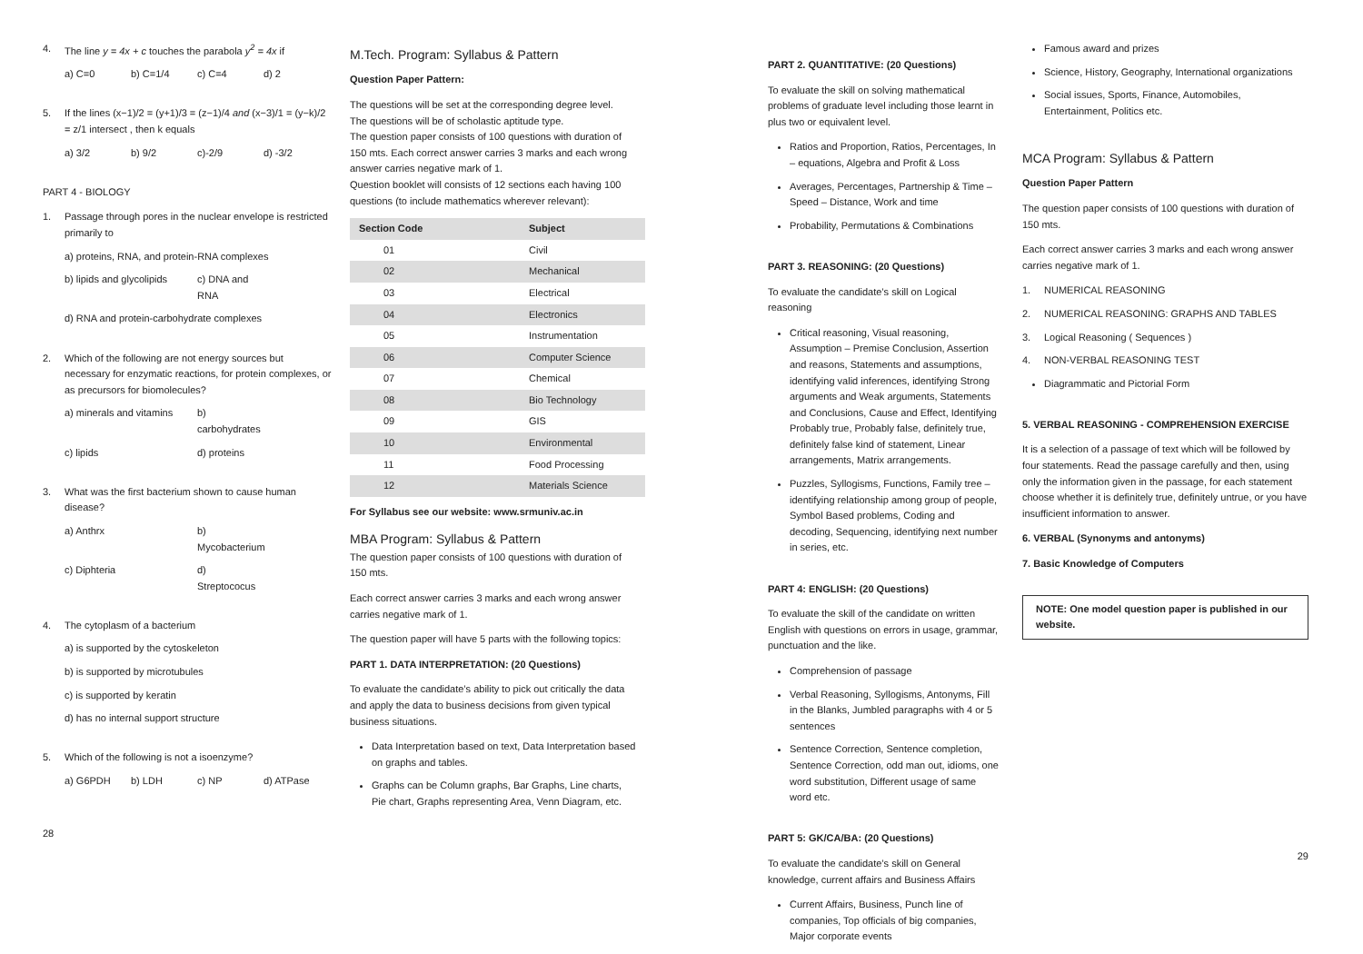4. The line y = 4x + c touches the parabola y<sup>2</sup> = 4x if
a) C=0 b) C=1/4 c) C=4 d) 2
5. If the lines (x−1)/2 = (y+1)/3 = (z−1)/4 and (x−3)/1 = (y−k)/2 = z/1 intersect , then k equals
a) 3/2 b) 9/2 c)-2/9 d) -3/2
PART 4 - BIOLOGY
1. Passage through pores in the nuclear envelope is restricted primarily to
a) proteins, RNA, and protein-RNA complexes
b) lipids and glycolipids c) DNA and RNA
d) RNA and protein-carbohydrate complexes
2. Which of the following are not energy sources but necessary for enzymatic reactions, for protein complexes, or as precursors for biomolecules?
a) minerals and vitamins b) carbohydrates
c) lipids d) proteins
3. What was the first bacterium shown to cause human disease?
a) Anthrx b) Mycobacterium
c) Diphteria d) Streptococus
4. The cytoplasm of a bacterium
a) is supported by the cytoskeleton
b) is supported by microtubules
c) is supported by keratin
d) has no internal support structure
5. Which of the following is not a isoenzyme?
a) G6PDH b) LDH c) NP d) ATPase
28
M.Tech. Program: Syllabus & Pattern
Question Paper Pattern:
The questions will be set at the corresponding degree level.
The questions will be of scholastic aptitude type.
The question paper consists of 100 questions with duration of 150 mts. Each correct answer carries 3 marks and each wrong answer carries negative mark of 1.
Question booklet will consists of 12 sections each having 100 questions (to include mathematics wherever relevant):
| Section Code | Subject |
| --- | --- |
| 01 | Civil |
| 02 | Mechanical |
| 03 | Electrical |
| 04 | Electronics |
| 05 | Instrumentation |
| 06 | Computer Science |
| 07 | Chemical |
| 08 | Bio Technology |
| 09 | GIS |
| 10 | Environmental |
| 11 | Food Processing |
| 12 | Materials Science |
For Syllabus see our website: www.srmuniv.ac.in
MBA Program: Syllabus & Pattern
The question paper consists of 100 questions with duration of 150 mts.
Each correct answer carries 3 marks and each wrong answer carries negative mark of 1.
The question paper will have 5 parts with the following topics:
PART 1. DATA INTERPRETATION: (20 Questions)
To evaluate the candidate’s ability to pick out critically the data and apply the data to business decisions from given typical business situations.
Data Interpretation based on text, Data Interpretation based on graphs and tables.
Graphs can be Column graphs, Bar Graphs, Line charts, Pie chart, Graphs representing Area, Venn Diagram, etc.
PART 2. QUANTITATIVE: (20 Questions)
To evaluate the skill on solving mathematical problems of graduate level including those learnt in plus two or equivalent level.
Ratios and Proportion, Ratios, Percentages, In – equations, Algebra and Profit & Loss
Averages, Percentages, Partnership & Time – Speed – Distance, Work and time
Probability, Permutations & Combinations
PART 3. REASONING: (20 Questions)
To evaluate the candidate’s skill on Logical reasoning
Critical reasoning, Visual reasoning, Assumption – Premise Conclusion, Assertion and reasons, Statements and assumptions, identifying valid inferences, identifying Strong arguments and Weak arguments, Statements and Conclusions, Cause and Effect, Identifying Probably true, Probably false, definitely true, definitely false kind of statement, Linear arrangements, Matrix arrangements.
Puzzles, Syllogisms, Functions, Family tree – identifying relationship among group of people, Symbol Based problems, Coding and decoding, Sequencing, identifying next number in series, etc.
PART 4: ENGLISH: (20 Questions)
To evaluate the skill of the candidate on written English with questions on errors in usage, grammar, punctuation and the like.
Comprehension of passage
Verbal Reasoning, Syllogisms, Antonyms, Fill in the Blanks, Jumbled paragraphs with 4 or 5 sentences
Sentence Correction, Sentence completion, Sentence Correction, odd man out, idioms, one word substitution, Different usage of same word etc.
PART 5: GK/CA/BA: (20 Questions)
To evaluate the candidate’s skill on General knowledge, current affairs and Business Affairs
Current Affairs, Business, Punch line of companies, Top officials of big companies, Major corporate events
Famous award and prizes
Science, History, Geography, International organizations
Social issues, Sports, Finance, Automobiles, Entertainment, Politics etc.
MCA Program: Syllabus & Pattern
Question Paper Pattern
The question paper consists of 100 questions with duration of 150 mts.
Each correct answer carries 3 marks and each wrong answer carries negative mark of 1.
1. NUMERICAL REASONING
2. NUMERICAL REASONING: GRAPHS AND TABLES
3. Logical Reasoning ( Sequences )
4. NON-VERBAL REASONING TEST
Diagrammatic and Pictorial Form
5. VERBAL REASONING - COMPREHENSION EXERCISE
It is a selection of a passage of text which will be followed by four statements. Read the passage carefully and then, using only the information given in the passage, for each statement choose whether it is definitely true, definitely untrue, or you have insufficient information to answer.
6. VERBAL (Synonyms and antonyms)
7. Basic Knowledge of Computers
NOTE: One model question paper is published in our website.
29